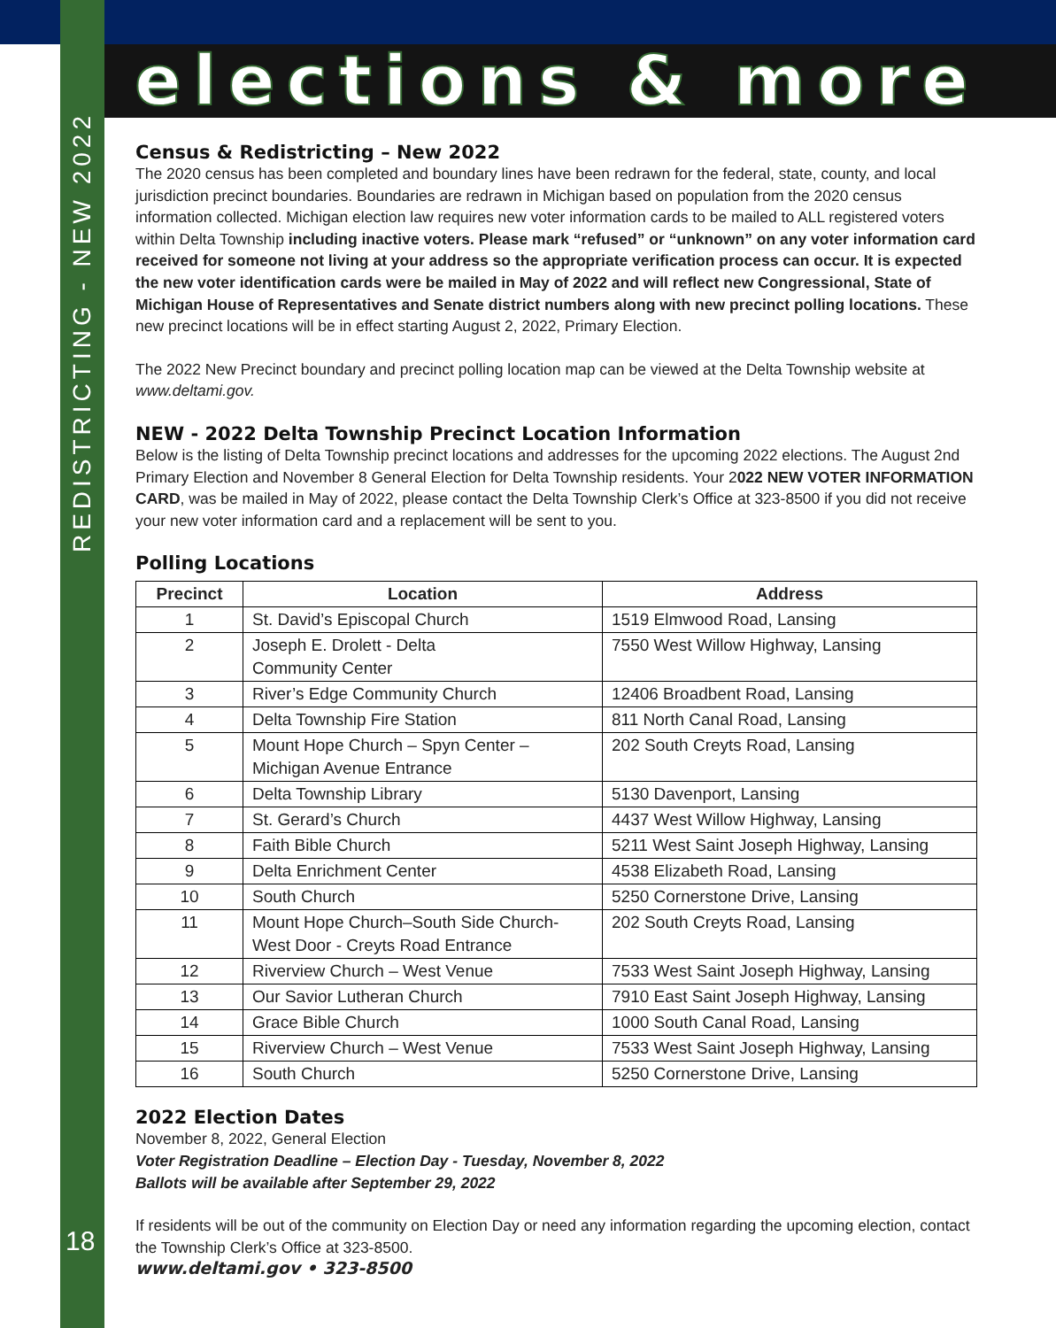elections & more
REDISTRICTING - NEW 2022
Census & Redistricting – New 2022
The 2020 census has been completed and boundary lines have been redrawn for the federal, state, county, and local jurisdiction precinct boundaries. Boundaries are redrawn in Michigan based on population from the 2020 census information collected. Michigan election law requires new voter information cards to be mailed to ALL registered voters within Delta Township including inactive voters. Please mark “refused” or “unknown” on any voter information card received for someone not living at your address so the appropriate verification process can occur. It is expected the new voter identification cards were be mailed in May of 2022 and will reflect new Congressional, State of Michigan House of Representatives and Senate district numbers along with new precinct polling locations. These new precinct locations will be in effect starting August 2, 2022, Primary Election.
The 2022 New Precinct boundary and precinct polling location map can be viewed at the Delta Township website at www.deltami.gov.
NEW - 2022 Delta Township Precinct Location Information
Below is the listing of Delta Township precinct locations and addresses for the upcoming 2022 elections. The August 2nd Primary Election and November 8 General Election for Delta Township residents. Your 2022 NEW VOTER INFORMATION CARD, was be mailed in May of 2022, please contact the Delta Township Clerk’s Office at 323-8500 if you did not receive your new voter information card and a replacement will be sent to you.
Polling Locations
| Precinct | Location | Address |
| --- | --- | --- |
| 1 | St. David’s Episcopal Church | 1519 Elmwood Road, Lansing |
| 2 | Joseph E. Drolett - Delta Community Center | 7550 West Willow Highway, Lansing |
| 3 | River’s Edge Community Church | 12406 Broadbent Road, Lansing |
| 4 | Delta Township Fire Station | 811 North Canal Road, Lansing |
| 5 | Mount Hope Church – Spyn Center – Michigan Avenue Entrance | 202 South Creyts Road, Lansing |
| 6 | Delta Township Library | 5130 Davenport, Lansing |
| 7 | St. Gerard’s Church | 4437 West Willow Highway, Lansing |
| 8 | Faith Bible Church | 5211 West Saint Joseph Highway, Lansing |
| 9 | Delta Enrichment Center | 4538 Elizabeth Road, Lansing |
| 10 | South Church | 5250 Cornerstone Drive, Lansing |
| 11 | Mount Hope Church–South Side Church- West Door - Creyts Road Entrance | 202 South Creyts Road, Lansing |
| 12 | Riverview Church – West Venue | 7533 West Saint Joseph Highway, Lansing |
| 13 | Our Savior Lutheran Church | 7910 East Saint Joseph Highway, Lansing |
| 14 | Grace Bible Church | 1000 South Canal Road, Lansing |
| 15 | Riverview Church – West Venue | 7533 West Saint Joseph Highway, Lansing |
| 16 | South Church | 5250 Cornerstone Drive, Lansing |
2022 Election Dates
November 8, 2022, General Election
Voter Registration Deadline – Election Day - Tuesday, November 8, 2022
Ballots will be available after September 29, 2022
If residents will be out of the community on Election Day or need any information regarding the upcoming election, contact the Township Clerk’s Office at 323-8500.
www.deltami.gov • 323-8500
18